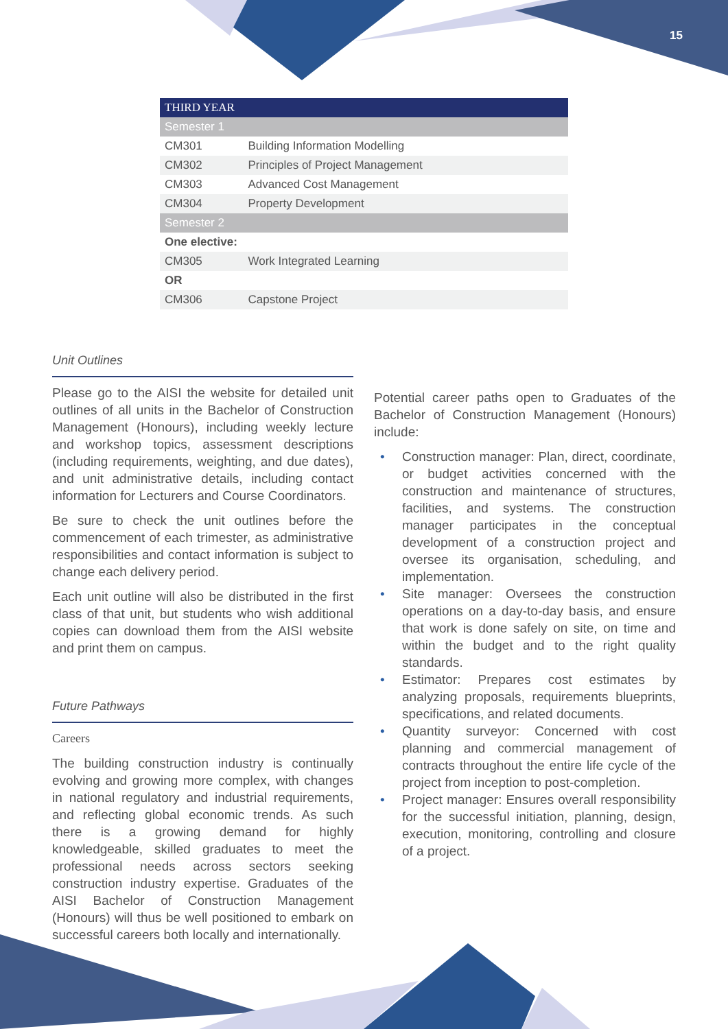15
| THIRD YEAR | |
| --- | --- |
| Semester 1 | |
| CM301 | Building Information Modelling |
| CM302 | Principles of Project Management |
| CM303 | Advanced Cost Management |
| CM304 | Property Development |
| Semester 2 | |
| One elective: | |
| CM305 | Work Integrated Learning |
| OR | |
| CM306 | Capstone Project |
Unit Outlines
Please go to the AISI the website for detailed unit outlines of all units in the Bachelor of Construction Management (Honours), including weekly lecture and workshop topics, assessment descriptions (including requirements, weighting, and due dates), and unit administrative details, including contact information for Lecturers and Course Coordinators.
Be sure to check the unit outlines before the commencement of each trimester, as administrative responsibilities and contact information is subject to change each delivery period.
Each unit outline will also be distributed in the first class of that unit, but students who wish additional copies can download them from the AISI website and print them on campus.
Future Pathways
Careers
The building construction industry is continually evolving and growing more complex, with changes in national regulatory and industrial requirements, and reflecting global economic trends. As such there is a growing demand for highly knowledgeable, skilled graduates to meet the professional needs across sectors seeking construction industry expertise. Graduates of the AISI Bachelor of Construction Management (Honours) will thus be well positioned to embark on successful careers both locally and internationally.
Potential career paths open to Graduates of the Bachelor of Construction Management (Honours) include:
• Construction manager: Plan, direct, coordinate, or budget activities concerned with the construction and maintenance of structures, facilities, and systems. The construction manager participates in the conceptual development of a construction project and oversee its organisation, scheduling, and implementation.
• Site manager: Oversees the construction operations on a day-to-day basis, and ensure that work is done safely on site, on time and within the budget and to the right quality standards.
• Estimator: Prepares cost estimates by analyzing proposals, requirements blueprints, specifications, and related documents.
• Quantity surveyor: Concerned with cost planning and commercial management of contracts throughout the entire life cycle of the project from inception to post-completion.
• Project manager: Ensures overall responsibility for the successful initiation, planning, design, execution, monitoring, controlling and closure of a project.